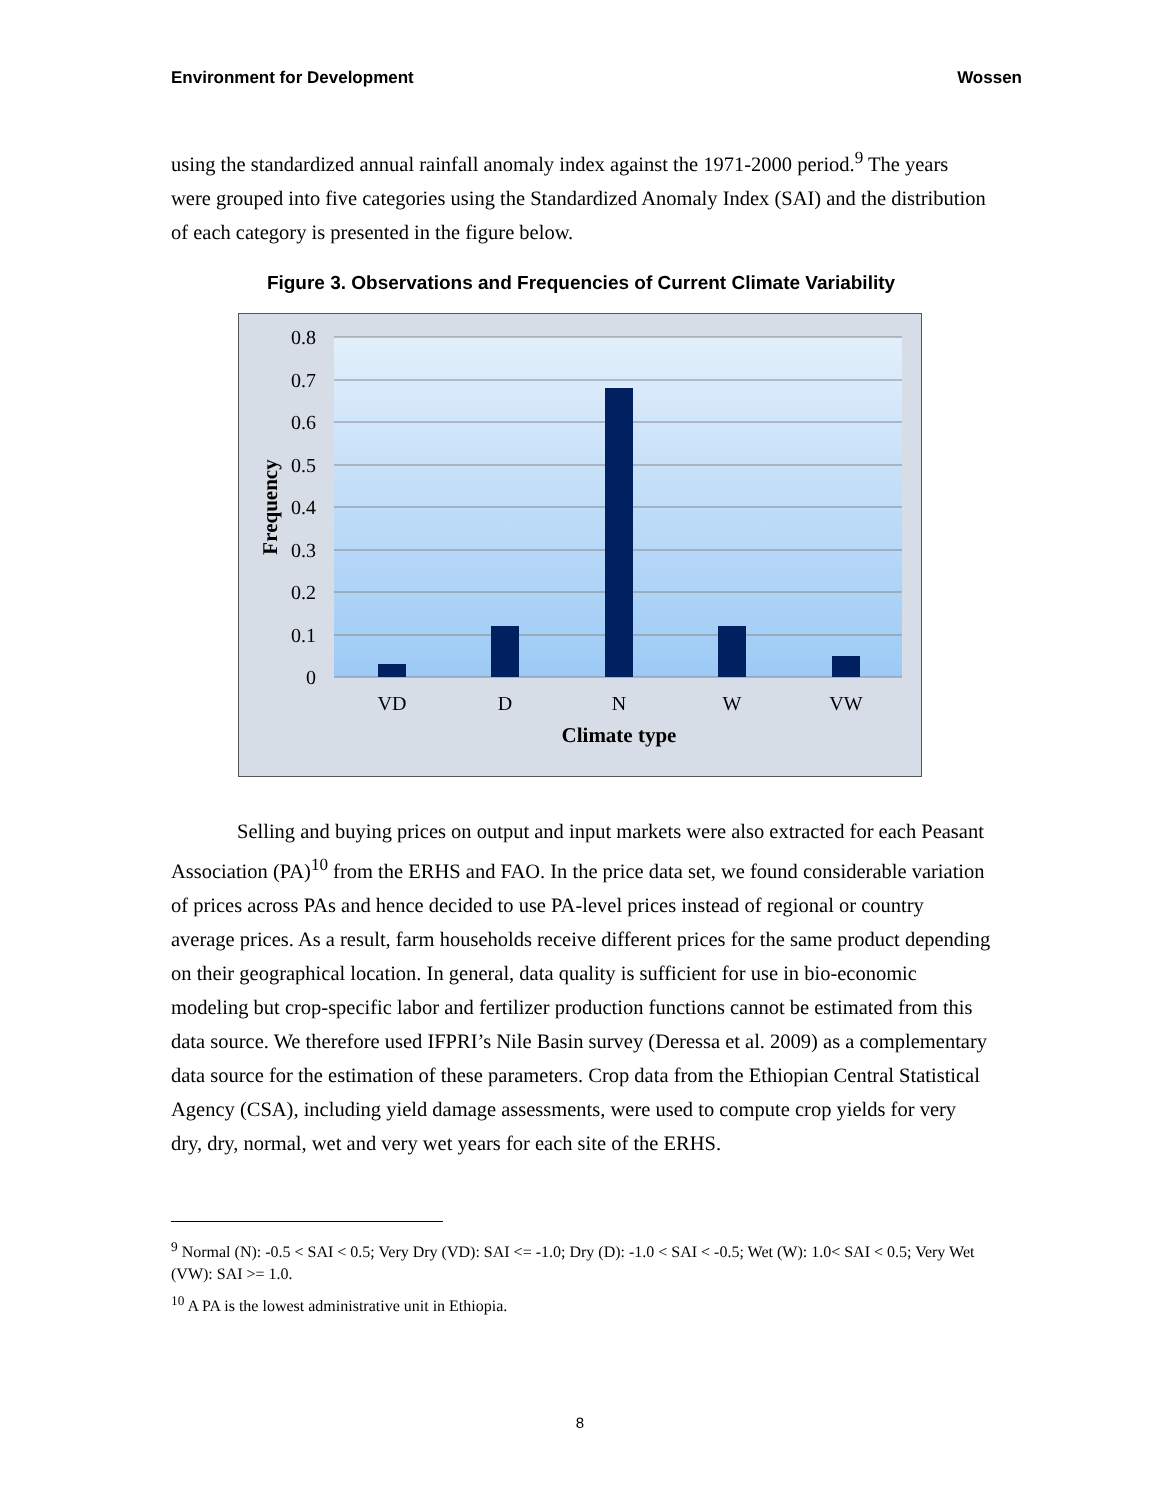Environment for Development Wossen
using the standardized annual rainfall anomaly index against the 1971-2000 period.<sup>9</sup> The years were grouped into five categories using the Standardized Anomaly Index (SAI) and the distribution of each category is presented in the figure below.
Figure 3. Observations and Frequencies of Current Climate Variability
0.8
0.7
0.6
0.5
0.4
0.3
0.2
0.1
0
VD
D
N
W
VW
Climate type
Frequency
Selling and buying prices on output and input markets were also extracted for each Peasant Association (PA)<sup>10</sup> from the ERHS and FAO. In the price data set, we found considerable variation of prices across PAs and hence decided to use PA-level prices instead of regional or country average prices. As a result, farm households receive different prices for the same product depending on their geographical location. In general, data quality is sufficient for use in bio-economic modeling but crop-specific labor and fertilizer production functions cannot be estimated from this data source. We therefore used IFPRI’s Nile Basin survey (Deressa et al. 2009) as a complementary data source for the estimation of these parameters. Crop data from the Ethiopian Central Statistical Agency (CSA), including yield damage assessments, were used to compute crop yields for very dry, dry, normal, wet and very wet years for each site of the ERHS.
<sup>9</sup> Normal (N): -0.5 < SAI < 0.5; Very Dry (VD): SAI <= -1.0; Dry (D): -1.0 < SAI < -0.5; Wet (W): 1.0< SAI < 0.5; Very Wet (VW): SAI >= 1.0.
<sup>10</sup> A PA is the lowest administrative unit in Ethiopia.
8